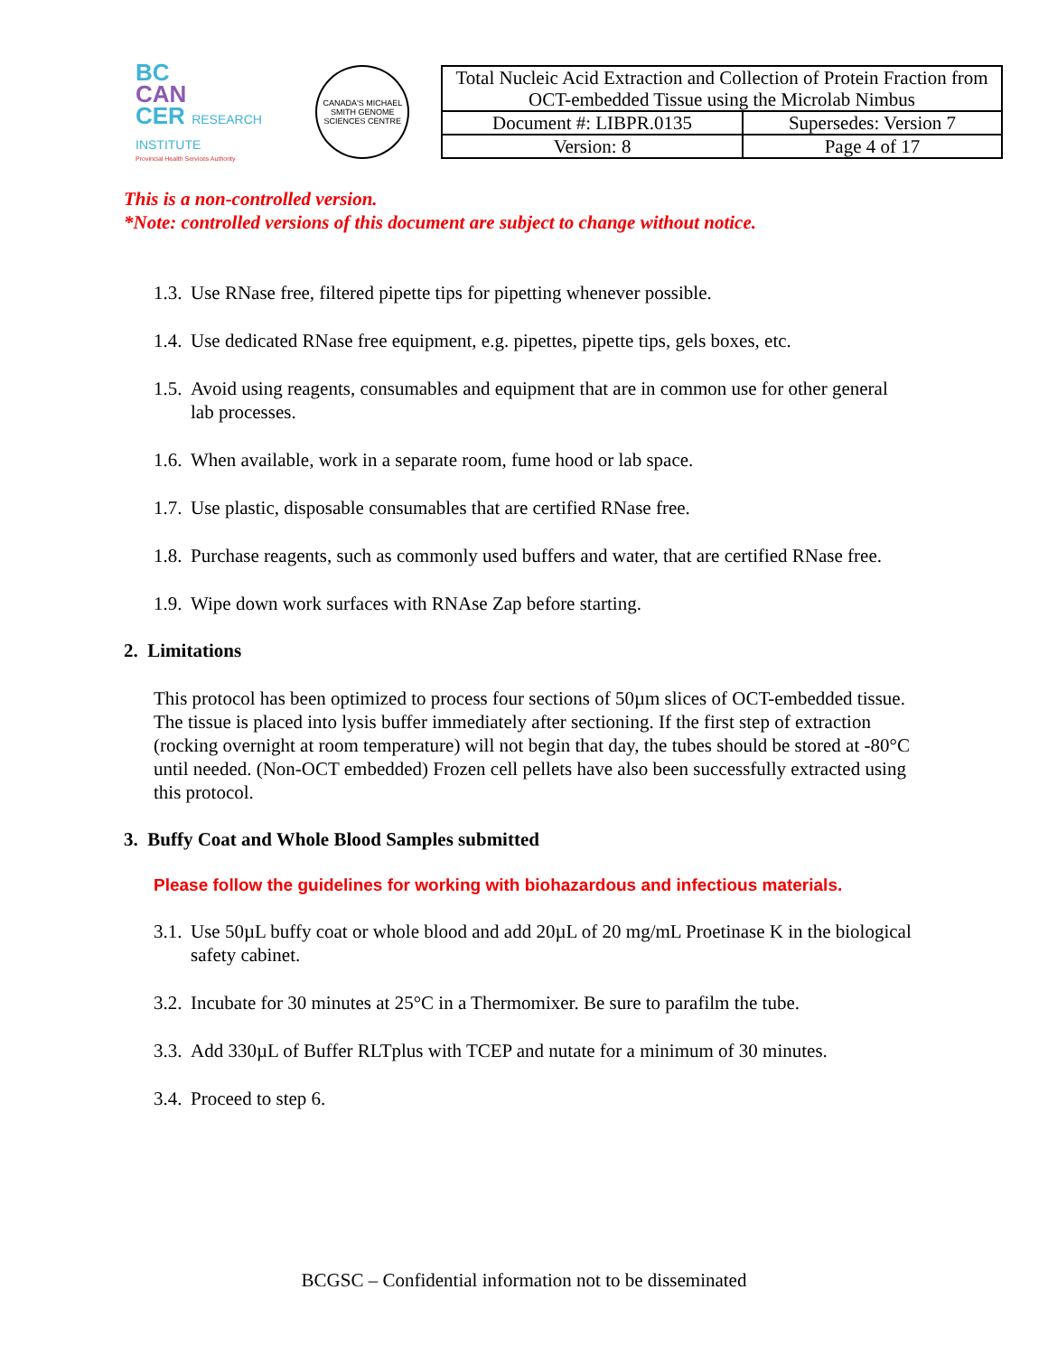BC
CAN
CER RESEARCH INSTITUTE
Provincial Health Services Authority
CANADA'S MICHAEL SMITH GENOME SCIENCES CENTRE
| Total Nucleic Acid Extraction and Collection of Protein Fraction from OCT-embedded Tissue using the Microlab Nimbus | |
| Document #: LIBPR.0135 | Supersedes: Version 7 |
| Version: 8 | Page 4 of 17 |
This is a non-controlled version.
*Note: controlled versions of this document are subject to change without notice.
1.3.
Use RNase free, filtered pipette tips for pipetting whenever possible.
1.4.
Use dedicated RNase free equipment, e.g. pipettes, pipette tips, gels boxes, etc.
1.5.
Avoid using reagents, consumables and equipment that are in common use for other general lab processes.
1.6.
When available, work in a separate room, fume hood or lab space.
1.7.
Use plastic, disposable consumables that are certified RNase free.
1.8.
Purchase reagents, such as commonly used buffers and water, that are certified RNase free.
1.9.
Wipe down work surfaces with RNAse Zap before starting.
2. Limitations
This protocol has been optimized to process four sections of 50µm slices of OCT-embedded tissue. The tissue is placed into lysis buffer immediately after sectioning. If the first step of extraction (rocking overnight at room temperature) will not begin that day, the tubes should be stored at -80°C until needed. (Non-OCT embedded) Frozen cell pellets have also been successfully extracted using this protocol.
3. Buffy Coat and Whole Blood Samples submitted
Please follow the guidelines for working with biohazardous and infectious materials.
3.1.
Use 50µL buffy coat or whole blood and add 20µL of 20 mg/mL Proetinase K in the biological safety cabinet.
3.2.
Incubate for 30 minutes at 25°C in a Thermomixer. Be sure to parafilm the tube.
3.3.
Add 330µL of Buffer RLTplus with TCEP and nutate for a minimum of 30 minutes.
3.4.
Proceed to step 6.
BCGSC – Confidential information not to be disseminated